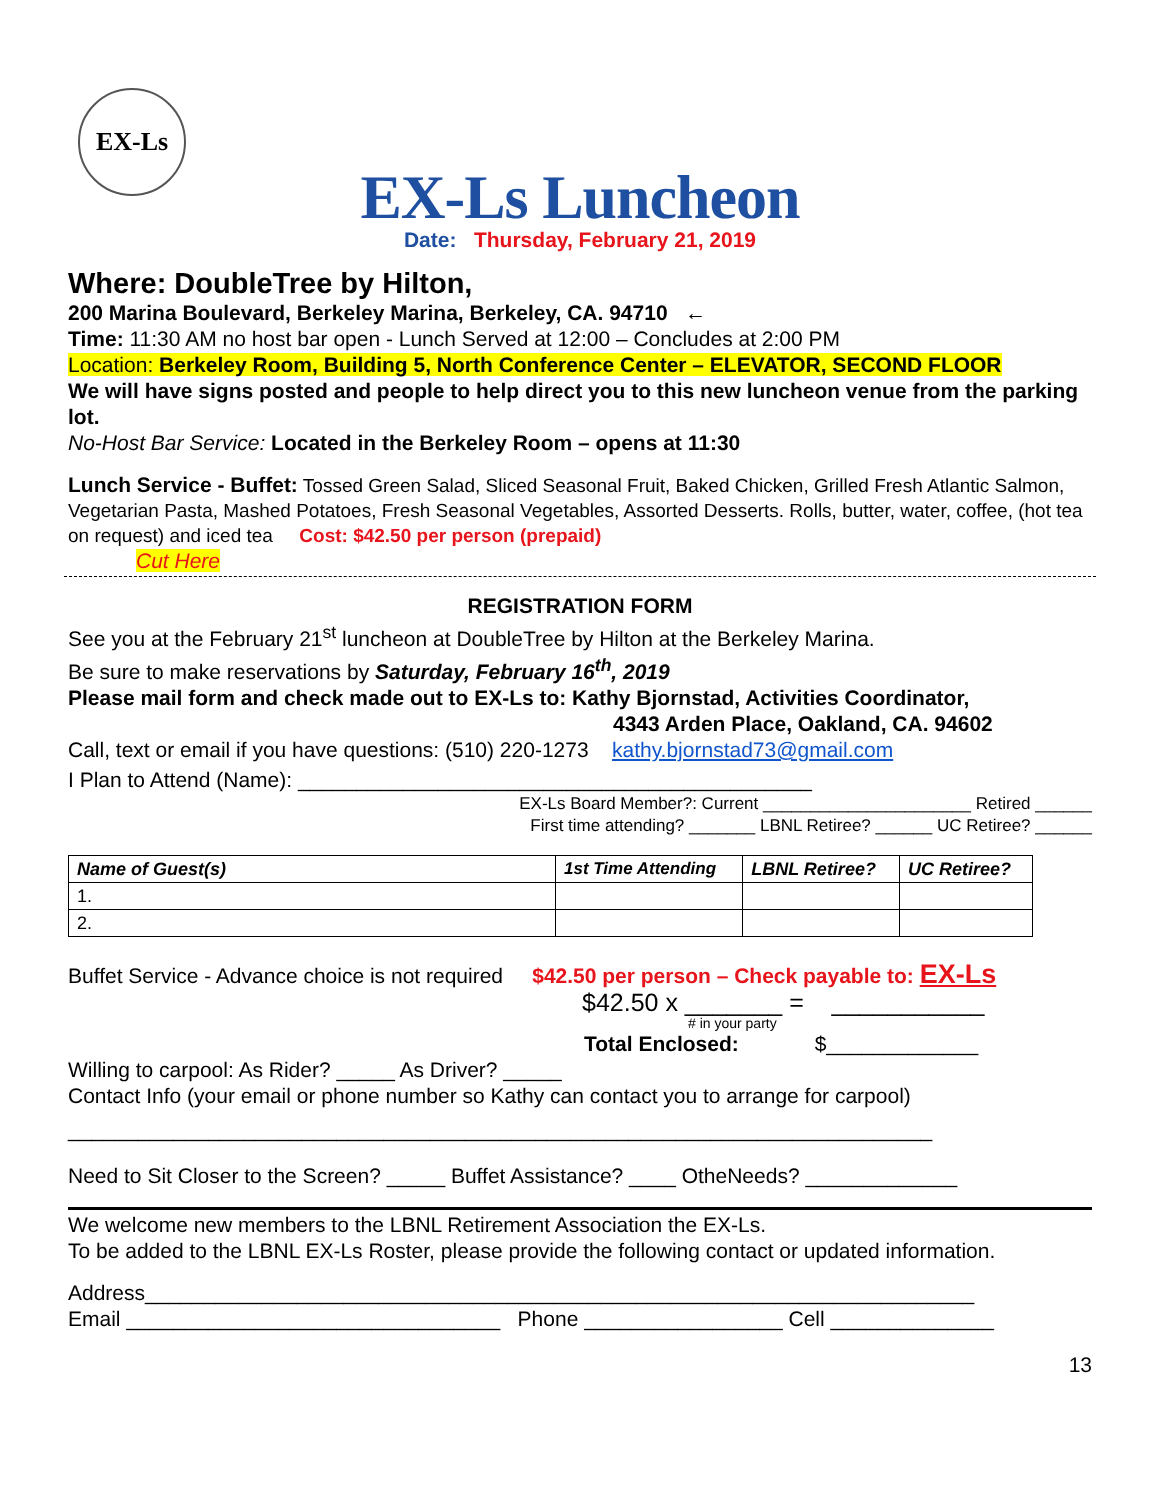EX-Ls
EX-Ls Luncheon
Date: Thursday, February 21, 2019
Where: DoubleTree by Hilton,
200 Marina Boulevard, Berkeley Marina, Berkeley, CA. 94710 ←
Time: 11:30 AM no host bar open - Lunch Served at 12:00 – Concludes at 2:00 PM
Location: Berkeley Room, Building 5, North Conference Center – ELEVATOR, SECOND FLOOR
We will have signs posted and people to help direct you to this new luncheon venue from the parking lot.
No-Host Bar Service: Located in the Berkeley Room – opens at 11:30
Lunch Service - Buffet: Tossed Green Salad, Sliced Seasonal Fruit, Baked Chicken, Grilled Fresh Atlantic Salmon, Vegetarian Pasta, Mashed Potatoes, Fresh Seasonal Vegetables, Assorted Desserts. Rolls, butter, water, coffee, (hot tea on request) and iced tea Cost: $42.50 per person (prepaid)
Cut Here
REGISTRATION FORM
See you at the February 21<sup>st</sup> luncheon at DoubleTree by Hilton at the Berkeley Marina.
Be sure to make reservations by Saturday, February 16<sup>th</sup>, 2019
Please mail form and check made out to EX-Ls to: Kathy Bjornstad, Activities Coordinator,
4343 Arden Place, Oakland, CA. 94602
Call, text or email if you have questions: (510) 220-1273 kathy.bjornstad73@gmail.com
I Plan to Attend (Name): ____________________________________________
EX-Ls Board Member?: Current ______________________ Retired ______
First time attending? _______ LBNL Retiree? ______ UC Retiree? ______
| Name of Guest(s) | 1st Time Attending | LBNL Retiree? | UC Retiree? |
| --- | --- | --- | --- |
| 1. | | | |
| 2. | | | |
Buffet Service - Advance choice is not required $42.50 per person – Check payable to: EX-Ls
$42.50 x _______ = ___________
# in your party
Total Enclosed: $_____________
Willing to carpool: As Rider? _____ As Driver? _____
Contact Info (your email or phone number so Kathy can contact you to arrange for carpool)
__________________________________________________________________________
Need to Sit Closer to the Screen? _____ Buffet Assistance? ____ OtheNeeds? _____________
We welcome new members to the LBNL Retirement Association the EX-Ls.
To be added to the LBNL EX-Ls Roster, please provide the following contact or updated information.
Address_______________________________________________________________________
Email ________________________________ Phone _________________ Cell ______________
13